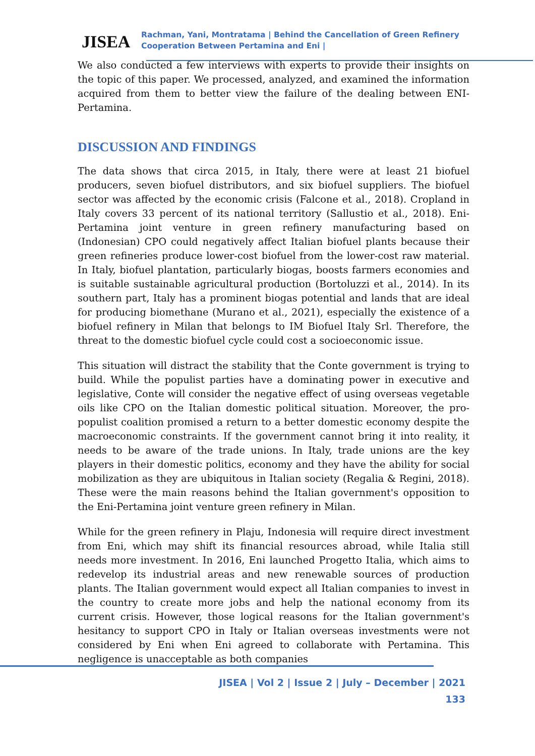JISEA
Rachman, Yani, Montratama | Behind the Cancellation of Green Refinery
Cooperation Between Pertamina and Eni |
We also conducted a few interviews with experts to provide their insights on the topic of this paper. We processed, analyzed, and examined the information acquired from them to better view the failure of the dealing between ENI-Pertamina.
DISCUSSION AND FINDINGS
The data shows that circa 2015, in Italy, there were at least 21 biofuel producers, seven biofuel distributors, and six biofuel suppliers. The biofuel sector was affected by the economic crisis (Falcone et al., 2018). Cropland in Italy covers 33 percent of its national territory (Sallustio et al., 2018). Eni-Pertamina joint venture in green refinery manufacturing based on (Indonesian) CPO could negatively affect Italian biofuel plants because their green refineries produce lower-cost biofuel from the lower-cost raw material. In Italy, biofuel plantation, particularly biogas, boosts farmers economies and is suitable sustainable agricultural production (Bortoluzzi et al., 2014). In its southern part, Italy has a prominent biogas potential and lands that are ideal for producing biomethane (Murano et al., 2021), especially the existence of a biofuel refinery in Milan that belongs to IM Biofuel Italy Srl. Therefore, the threat to the domestic biofuel cycle could cost a socioeconomic issue.
This situation will distract the stability that the Conte government is trying to build. While the populist parties have a dominating power in executive and legislative, Conte will consider the negative effect of using overseas vegetable oils like CPO on the Italian domestic political situation. Moreover, the pro-populist coalition promised a return to a better domestic economy despite the macroeconomic constraints. If the government cannot bring it into reality, it needs to be aware of the trade unions. In Italy, trade unions are the key players in their domestic politics, economy and they have the ability for social mobilization as they are ubiquitous in Italian society (Regalia & Regini, 2018). These were the main reasons behind the Italian government's opposition to the Eni-Pertamina joint venture green refinery in Milan.
While for the green refinery in Plaju, Indonesia will require direct investment from Eni, which may shift its financial resources abroad, while Italia still needs more investment. In 2016, Eni launched Progetto Italia, which aims to redevelop its industrial areas and new renewable sources of production plants. The Italian government would expect all Italian companies to invest in the country to create more jobs and help the national economy from its current crisis. However, those logical reasons for the Italian government's hesitancy to support CPO in Italy or Italian overseas investments were not considered by Eni when Eni agreed to collaborate with Pertamina. This negligence is unacceptable as both companies
JISEA | Vol 2 | Issue 2 | July – December | 2021
133